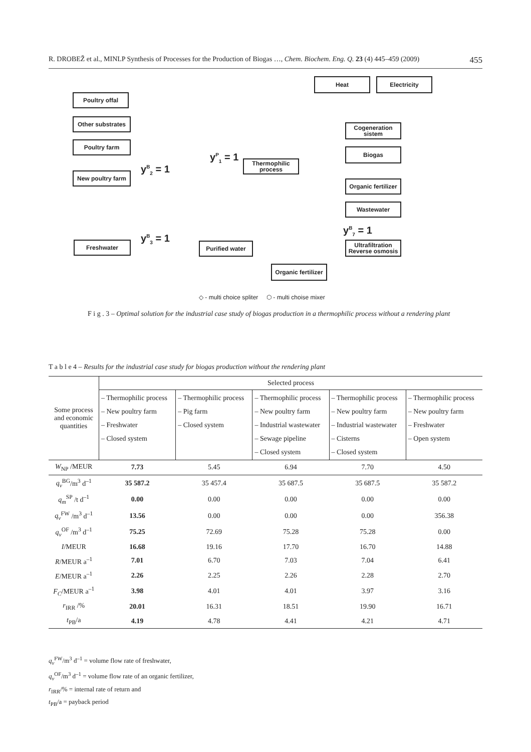R. DROBEŽ et al., MINLP Synthesis of Processes for the Production of Biogas …, Chem. Biochem. Eng. Q. 23 (4) 445–459 (2009) 455
Heat Electricity
Poultry offal
Other substrates
Poultry farm
New poultry farm
Cogeneration sistem
Biogas
Thermophilic process
Organic fertilizer
Wastewater
Ultrafiltration Reverse osmosis
Freshwater Purified water
Organic fertilizer
y<sup>P</sup><sub>1</sub> = 1
y<sup>B</sup><sub>2</sub> = 1
y<sup>B</sup><sub>3</sub> = 1
y<sup>B</sup><sub>7</sub> = 1
◇ - multi choice spliter ⬡ - multi choise mixer
F i g . 3 – Optimal solution for the industrial case study of biogas production in a thermophilic process without a rendering plant
T a b l e 4 – Results for the industrial case study for biogas production without the rendering plant
| Some process and economic quantities | Selected process | | | | |
| --- | --- | --- | --- | --- | --- |
| | – Thermophilic process – New poultry farm – Freshwater – Closed system | – Thermophilic process – Pig farm – Closed system | – Thermophilic process – New poultry farm – Industrial wastewater – Sewage pipeline – Closed system | – Thermophilic process – New poultry farm – Industrial wastewater – Cisterns – Closed system | – Thermophilic process – New poultry farm – Freshwater – Open system |
| W<sub>NP</sub> /MEUR | 7.73 | 5.45 | 6.94 | 7.70 | 4.50 |
| q<sub>v</sub><sup>BG</sup>/m<sup>3</sup> d<sup>–1</sup> | 35 587.2 | 35 457.4 | 35 687.5 | 35 687.5 | 35 587.2 |
| q<sub>m</sub><sup>SP</sup> /t d<sup>–1</sup> | 0.00 | 0.00 | 0.00 | 0.00 | 0.00 |
| q<sub>v</sub><sup>FW</sup> /m<sup>3</sup> d<sup>–1</sup> | 13.56 | 0.00 | 0.00 | 0.00 | 356.38 |
| q<sub>v</sub><sup>OF</sup> /m<sup>3</sup> d<sup>–1</sup> | 75.25 | 72.69 | 75.28 | 75.28 | 0.00 |
| I /MEUR | 16.68 | 19.16 | 17.70 | 16.70 | 14.88 |
| R /MEUR a<sup>–1</sup> | 7.01 | 6.70 | 7.03 | 7.04 | 6.41 |
| E /MEUR a<sup>–1</sup> | 2.26 | 2.25 | 2.26 | 2.28 | 2.70 |
| F<sub>C</sub> /MEUR a<sup>–1</sup> | 3.98 | 4.01 | 4.01 | 3.97 | 3.16 |
| r<sub>IRR</sub> /% | 20.01 | 16.31 | 18.51 | 19.90 | 16.71 |
| t<sub>PB</sub>/a | 4.19 | 4.78 | 4.41 | 4.21 | 4.71 |
q<sub>v</sub><sup>FW</sup>/m<sup>3</sup> d<sup>–1</sup> = volume flow rate of freshwater,
q<sub>v</sub><sup>OF</sup>/m<sup>3</sup> d<sup>–1</sup> = volume flow rate of an organic fertilizer,
r<sub>IRR</sub>/% = internal rate of return and
t<sub>PB</sub>/a = payback period